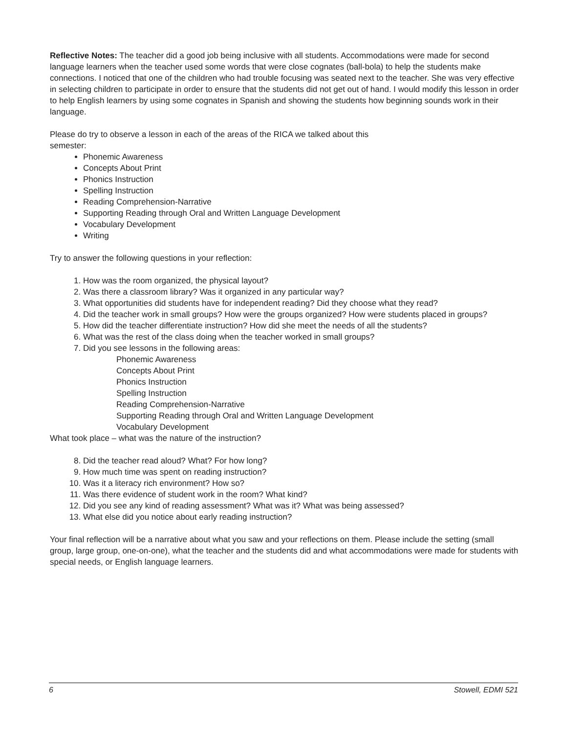Reflective Notes: The teacher did a good job being inclusive with all students. Accommodations were made for second language learners when the teacher used some words that were close cognates (ball-bola) to help the students make connections. I noticed that one of the children who had trouble focusing was seated next to the teacher. She was very effective in selecting children to participate in order to ensure that the students did not get out of hand. I would modify this lesson in order to help English learners by using some cognates in Spanish and showing the students how beginning sounds work in their language.
Please do try to observe a lesson in each of the areas of the RICA we talked about this
semester:
Phonemic Awareness
Concepts About Print
Phonics Instruction
Spelling Instruction
Reading Comprehension-Narrative
Supporting Reading through Oral and Written Language Development
Vocabulary Development
Writing
Try to answer the following questions in your reflection:
1. How was the room organized, the physical layout?
2. Was there a classroom library? Was it organized in any particular way?
3. What opportunities did students have for independent reading? Did they choose what they read?
4. Did the teacher work in small groups? How were the groups organized? How were students placed in groups?
5. How did the teacher differentiate instruction? How did she meet the needs of all the students?
6. What was the rest of the class doing when the teacher worked in small groups?
7. Did you see lessons in the following areas:
Phonemic Awareness
Concepts About Print
Phonics Instruction
Spelling Instruction
Reading Comprehension-Narrative
Supporting Reading through Oral and Written Language Development
Vocabulary Development
What took place – what was the nature of the instruction?
8. Did the teacher read aloud? What? For how long?
9. How much time was spent on reading instruction?
10. Was it a literacy rich environment? How so?
11. Was there evidence of student work in the room? What kind?
12. Did you see any kind of reading assessment? What was it? What was being assessed?
13. What else did you notice about early reading instruction?
Your final reflection will be a narrative about what you saw and your reflections on them. Please include the setting (small group, large group, one-on-one), what the teacher and the students did and what accommodations were made for students with special needs, or English language learners.
6 Stowell, EDMI 521